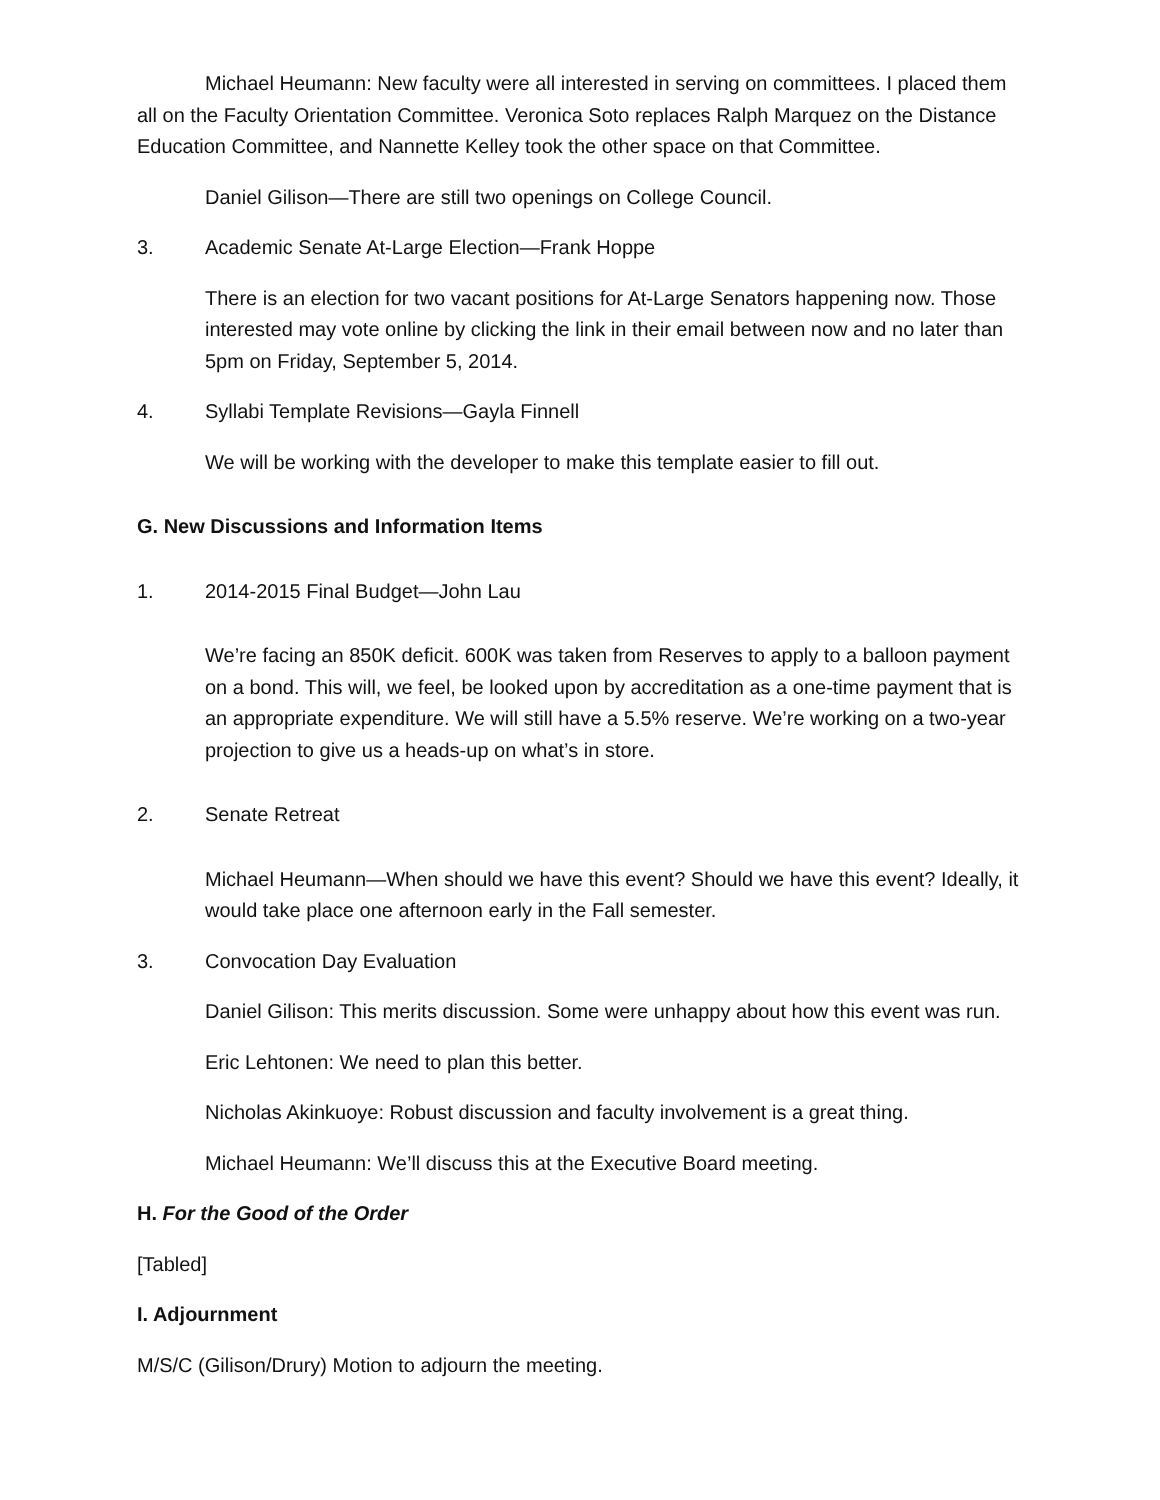Michael Heumann: New faculty were all interested in serving on committees. I placed them all on the Faculty Orientation Committee. Veronica Soto replaces Ralph Marquez on the Distance Education Committee, and Nannette Kelley took the other space on that Committee.
Daniel Gilison—There are still two openings on College Council.
3. Academic Senate At-Large Election—Frank Hoppe
There is an election for two vacant positions for At-Large Senators happening now. Those interested may vote online by clicking the link in their email between now and no later than 5pm on Friday, September 5, 2014.
4. Syllabi Template Revisions—Gayla Finnell
We will be working with the developer to make this template easier to fill out.
G. New Discussions and Information Items
1. 2014-2015 Final Budget—John Lau
We’re facing an 850K deficit. 600K was taken from Reserves to apply to a balloon payment on a bond. This will, we feel, be looked upon by accreditation as a one-time payment that is an appropriate expenditure. We will still have a 5.5% reserve. We’re working on a two-year projection to give us a heads-up on what’s in store.
2. Senate Retreat
Michael Heumann—When should we have this event? Should we have this event? Ideally, it would take place one afternoon early in the Fall semester.
3. Convocation Day Evaluation
Daniel Gilison: This merits discussion. Some were unhappy about how this event was run.
Eric Lehtonen: We need to plan this better.
Nicholas Akinkuoye: Robust discussion and faculty involvement is a great thing.
Michael Heumann: We’ll discuss this at the Executive Board meeting.
H. For the Good of the Order
[Tabled]
I. Adjournment
M/S/C (Gilison/Drury) Motion to adjourn the meeting.